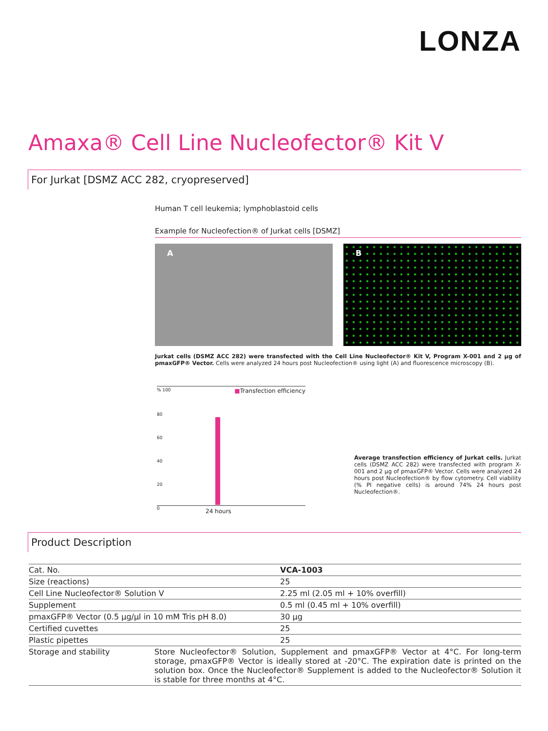LONZA
Amaxa® Cell Line Nucleofector® Kit V
For Jurkat [DSMZ ACC 282, cryopreserved]
Human T cell leukemia; lymphoblastoid cells
Example for Nucleofection® of Jurkat cells [DSMZ]
A B
Jurkat cells (DSMZ ACC 282) were transfected with the Cell Line Nucleofector® Kit V, Program X-001 and 2 µg of pmaxGFP® Vector. Cells were analyzed 24 hours post Nucleofection® using light (A) and fluorescence microscopy (B).
% 100 ■Transfection efficiency
80
60
40
20
0
24 hours
Average transfection efficiency of Jurkat cells. Jurkat cells (DSMZ ACC 282) were transfected with program X-001 and 2 µg of pmaxGFP® Vector. Cells were analyzed 24 hours post Nucleofection® by flow cytometry. Cell viability (% PI negative cells) is around 74% 24 hours post Nucleofection®.
Product Description
| Cat. No. | | VCA-1003 |
| Size (reactions) | | 25 |
| Cell Line Nucleofector® Solution V | | 2.25 ml (2.05 ml + 10% overfill) |
| Supplement | | 0.5 ml (0.45 ml + 10% overfill) |
| pmaxGFP® Vector (0.5 µg/µl in 10 mM Tris pH 8.0) | | 30 µg |
| Certified cuvettes | | 25 |
| Plastic pipettes | | 25 |
| Storage and stability | Store Nucleofector® Solution, Supplement and pmaxGFP® Vector at 4°C. For long-term storage, pmaxGFP® Vector is ideally stored at -20°C. The expiration date is printed on the solution box. Once the Nucleofector® Supplement is added to the Nucleofector® Solution it is stable for three months at 4°C. | |